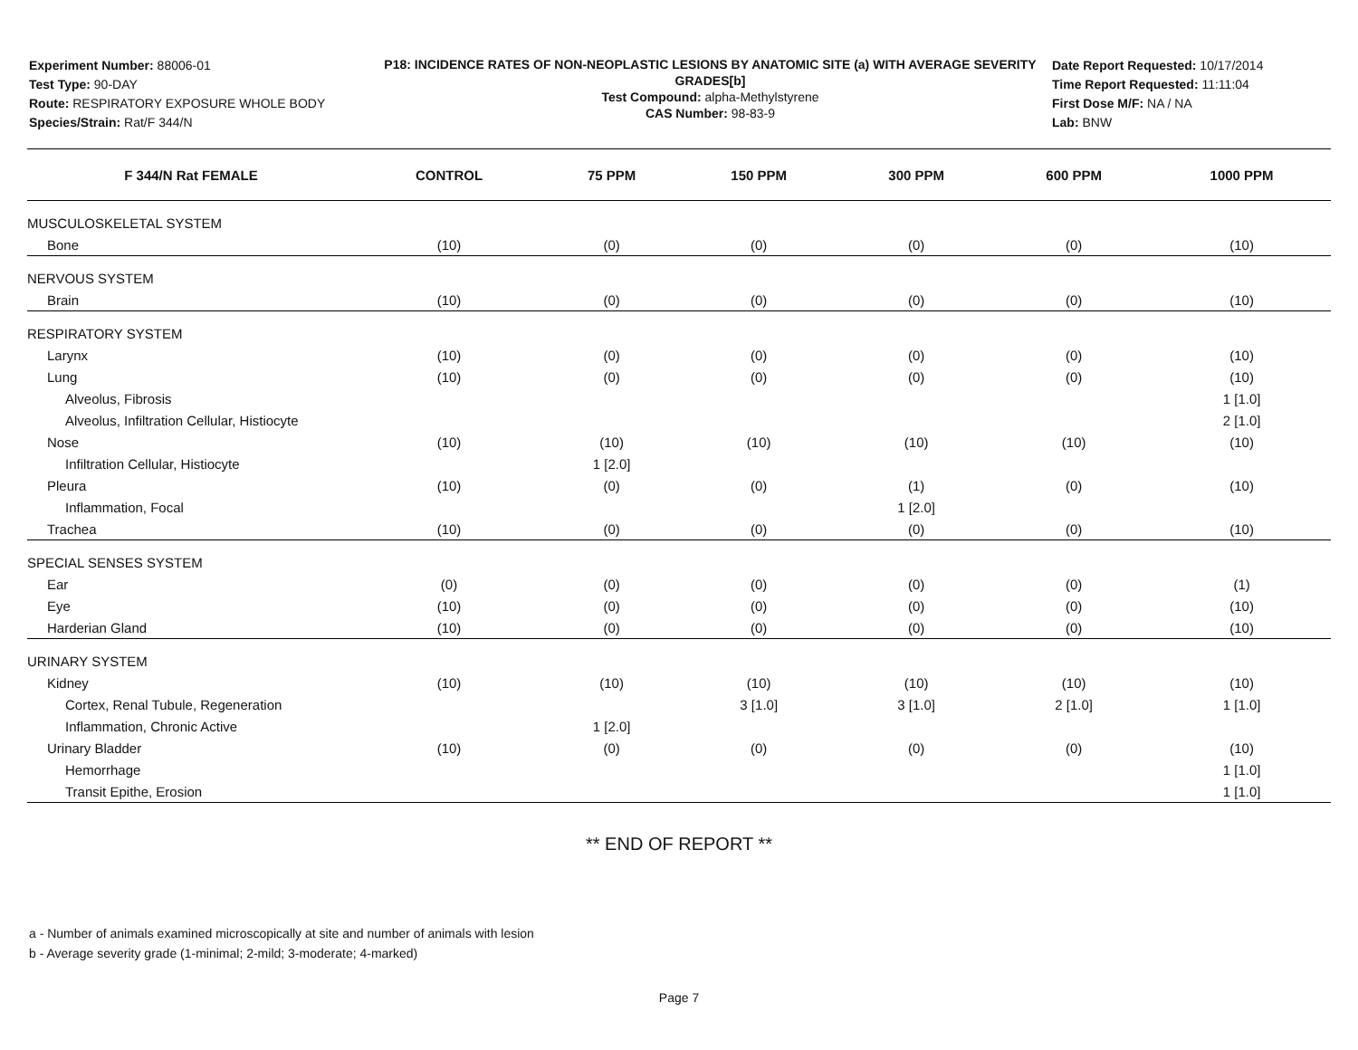Experiment Number: 88006-01
Test Type: 90-DAY
Route: RESPIRATORY EXPOSURE WHOLE BODY
Species/Strain: Rat/F 344/N
P18: INCIDENCE RATES OF NON-NEOPLASTIC LESIONS BY ANATOMIC SITE (a) WITH AVERAGE SEVERITY GRADES[b]
Test Compound: alpha-Methylstyrene
CAS Number: 98-83-9
Date Report Requested: 10/17/2014
Time Report Requested: 11:11:04
First Dose M/F: NA / NA
Lab: BNW
| F 344/N Rat FEMALE | CONTROL | 75 PPM | 150 PPM | 300 PPM | 600 PPM | 1000 PPM |
| --- | --- | --- | --- | --- | --- | --- |
| MUSCULOSKELETAL SYSTEM | | | | | | |
| Bone | (10) | (0) | (0) | (0) | (0) | (10) |
| NERVOUS SYSTEM | | | | | | |
| Brain | (10) | (0) | (0) | (0) | (0) | (10) |
| RESPIRATORY SYSTEM | | | | | | |
| Larynx | (10) | (0) | (0) | (0) | (0) | (10) |
| Lung | (10) | (0) | (0) | (0) | (0) | (10) |
| Alveolus, Fibrosis | | | | | | 1 [1.0] |
| Alveolus, Infiltration Cellular, Histiocyte | | | | | | 2 [1.0] |
| Nose | (10) | (10) | (10) | (10) | (10) | (10) |
| Infiltration Cellular, Histiocyte | | 1 [2.0] | | | | |
| Pleura | (10) | (0) | (0) | (1) | (0) | (10) |
| Inflammation, Focal | | | | 1 [2.0] | | |
| Trachea | (10) | (0) | (0) | (0) | (0) | (10) |
| SPECIAL SENSES SYSTEM | | | | | | |
| Ear | (0) | (0) | (0) | (0) | (0) | (1) |
| Eye | (10) | (0) | (0) | (0) | (0) | (10) |
| Harderian Gland | (10) | (0) | (0) | (0) | (0) | (10) |
| URINARY SYSTEM | | | | | | |
| Kidney | (10) | (10) | (10) | (10) | (10) | (10) |
| Cortex, Renal Tubule, Regeneration | | | 3 [1.0] | 3 [1.0] | 2 [1.0] | 1 [1.0] |
| Inflammation, Chronic Active | | 1 [2.0] | | | | |
| Urinary Bladder | (10) | (0) | (0) | (0) | (0) | (10) |
| Hemorrhage | | | | | | 1 [1.0] |
| Transit Epithe, Erosion | | | | | | 1 [1.0] |
** END OF REPORT **
a - Number of animals examined microscopically at site and number of animals with lesion
b - Average severity grade (1-minimal; 2-mild; 3-moderate; 4-marked)
Page 7